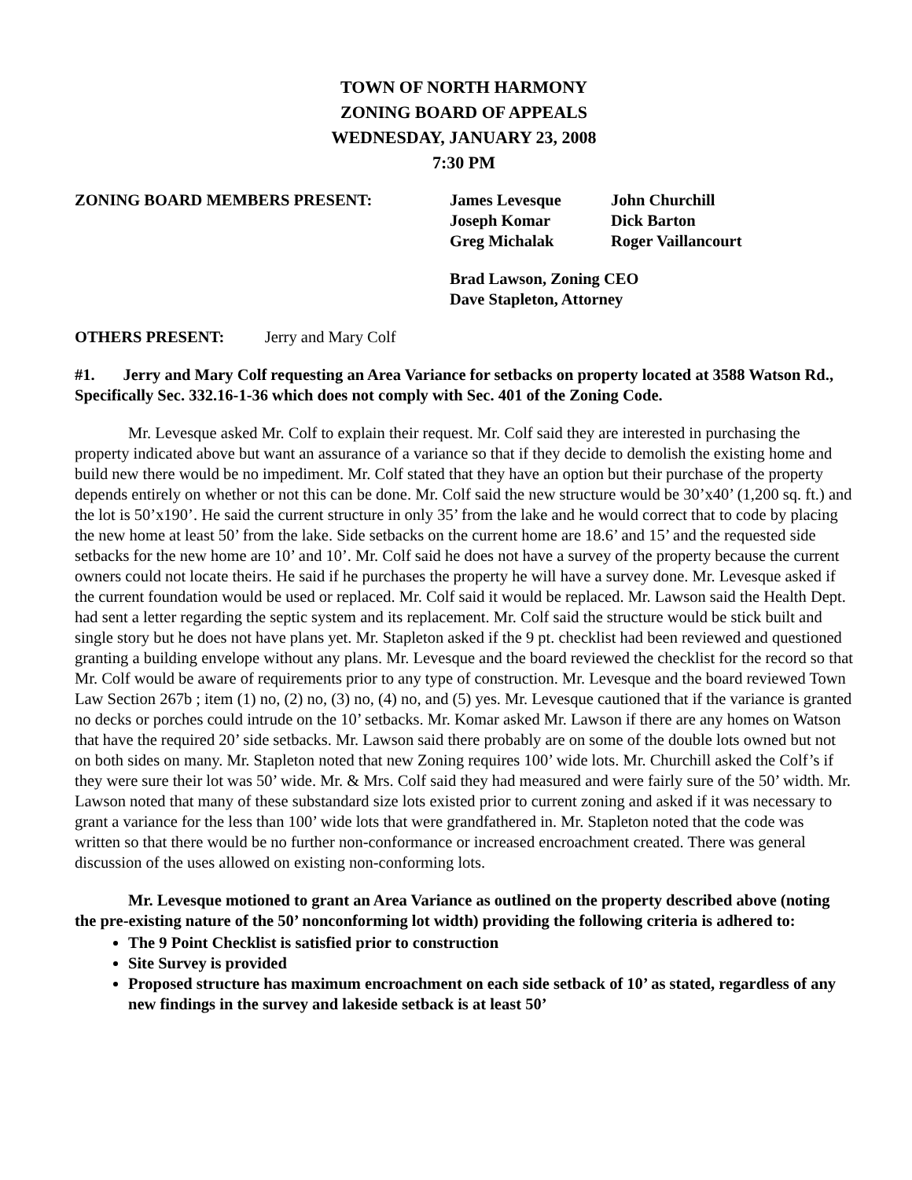TOWN OF NORTH HARMONY
ZONING BOARD OF APPEALS
WEDNESDAY, JANUARY 23, 2008
7:30 PM
ZONING BOARD MEMBERS PRESENT:
James Levesque
John Churchill
Joseph Komar
Dick Barton
Greg Michalak
Roger Vaillancourt
Brad Lawson, Zoning CEO
Dave Stapleton, Attorney
OTHERS PRESENT: Jerry and Mary Colf
#1. Jerry and Mary Colf requesting an Area Variance for setbacks on property located at 3588 Watson Rd., Specifically Sec. 332.16-1-36 which does not comply with Sec. 401 of the Zoning Code.
Mr. Levesque asked Mr. Colf to explain their request. Mr. Colf said they are interested in purchasing the property indicated above but want an assurance of a variance so that if they decide to demolish the existing home and build new there would be no impediment. Mr. Colf stated that they have an option but their purchase of the property depends entirely on whether or not this can be done. Mr. Colf said the new structure would be 30’x40’ (1,200 sq. ft.) and the lot is 50’x190’. He said the current structure in only 35’ from the lake and he would correct that to code by placing the new home at least 50’ from the lake. Side setbacks on the current home are 18.6’ and 15’ and the requested side setbacks for the new home are 10’ and 10’. Mr. Colf said he does not have a survey of the property because the current owners could not locate theirs. He said if he purchases the property he will have a survey done. Mr. Levesque asked if the current foundation would be used or replaced. Mr. Colf said it would be replaced. Mr. Lawson said the Health Dept. had sent a letter regarding the septic system and its replacement. Mr. Colf said the structure would be stick built and single story but he does not have plans yet. Mr. Stapleton asked if the 9 pt. checklist had been reviewed and questioned granting a building envelope without any plans. Mr. Levesque and the board reviewed the checklist for the record so that Mr. Colf would be aware of requirements prior to any type of construction. Mr. Levesque and the board reviewed Town Law Section 267b ; item (1) no, (2) no, (3) no, (4) no, and (5) yes. Mr. Levesque cautioned that if the variance is granted no decks or porches could intrude on the 10’ setbacks. Mr. Komar asked Mr. Lawson if there are any homes on Watson that have the required 20’ side setbacks. Mr. Lawson said there probably are on some of the double lots owned but not on both sides on many. Mr. Stapleton noted that new Zoning requires 100’ wide lots. Mr. Churchill asked the Colf’s if they were sure their lot was 50’ wide. Mr. & Mrs. Colf said they had measured and were fairly sure of the 50’ width. Mr. Lawson noted that many of these substandard size lots existed prior to current zoning and asked if it was necessary to grant a variance for the less than 100’ wide lots that were grandfathered in. Mr. Stapleton noted that the code was written so that there would be no further non-conformance or increased encroachment created. There was general discussion of the uses allowed on existing non-conforming lots.
Mr. Levesque motioned to grant an Area Variance as outlined on the property described above (noting the pre-existing nature of the 50’ nonconforming lot width) providing the following criteria is adhered to:
The 9 Point Checklist is satisfied prior to construction
Site Survey is provided
Proposed structure has maximum encroachment on each side setback of 10’ as stated, regardless of any new findings in the survey and lakeside setback is at least 50’